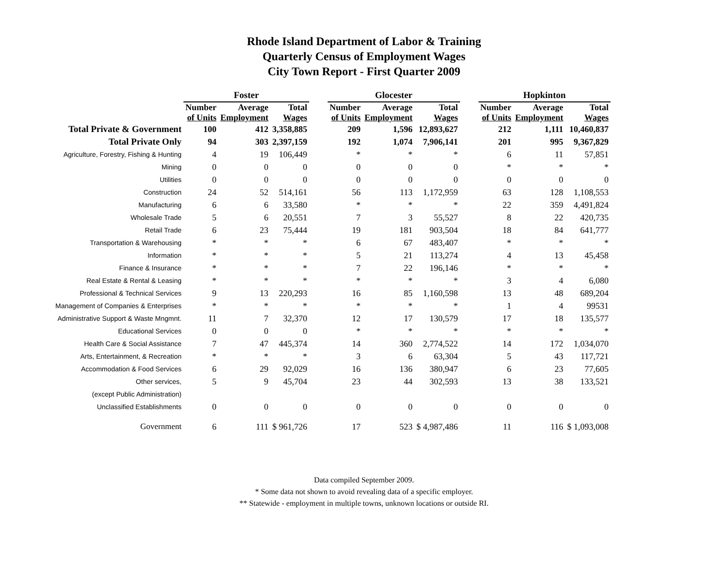Rhode Island Department of Labor & Training
Quarterly Census of Employment Wages
City Town Report - First Quarter 2009
| | Foster | | | | Glocester | | | | Hopkinton | | |
| --- | --- | --- | --- | --- | --- | --- | --- | --- | --- | --- | --- |
| | Number of Units | Average Employment | Total Wages | | Number of Units | Average Employment | Total Wages | | Number of Units | Average Employment | Total Wages |
| Total Private & Government | 100 | 412 | 3,358,885 | | 209 | 1,596 | 12,893,627 | | 212 | 1,111 | 10,460,837 |
| Total Private Only | 94 | 303 | 2,397,159 | | 192 | 1,074 | 7,906,141 | | 201 | 995 | 9,367,829 |
| Agriculture, Forestry, Fishing & Hunting | 4 | 19 | 106,449 | | * | * | * | | 6 | 11 | 57,851 |
| Mining | 0 | 0 | 0 | | 0 | 0 | 0 | | * | * | * |
| Utilities | 0 | 0 | 0 | | 0 | 0 | 0 | | 0 | 0 | 0 |
| Construction | 24 | 52 | 514,161 | | 56 | 113 | 1,172,959 | | 63 | 128 | 1,108,553 |
| Manufacturing | 6 | 6 | 33,580 | | * | * | * | | 22 | 359 | 4,491,824 |
| Wholesale Trade | 5 | 6 | 20,551 | | 7 | 3 | 55,527 | | 8 | 22 | 420,735 |
| Retail Trade | 6 | 23 | 75,444 | | 19 | 181 | 903,504 | | 18 | 84 | 641,777 |
| Transportation & Warehousing | * | * | * | | 6 | 67 | 483,407 | | * | * | * |
| Information | * | * | * | | 5 | 21 | 113,274 | | 4 | 13 | 45,458 |
| Finance & Insurance | * | * | * | | 7 | 22 | 196,146 | | * | * | * |
| Real Estate & Rental & Leasing | * | * | * | | * | * | * | | 3 | 4 | 6,080 |
| Professional & Technical Services | 9 | 13 | 220,293 | | 16 | 85 | 1,160,598 | | 13 | 48 | 689,204 |
| Management of Companies & Enterprises | * | * | * | | * | * | * | | 1 | 4 | 99531 |
| Administrative Support & Waste Mngmnt. | 11 | 7 | 32,370 | | 12 | 17 | 130,579 | | 17 | 18 | 135,577 |
| Educational Services | 0 | 0 | 0 | | * | * | * | | * | * | * |
| Health Care & Social Assistance | 7 | 47 | 445,374 | | 14 | 360 | 2,774,522 | | 14 | 172 | 1,034,070 |
| Arts, Entertainment, & Recreation | * | * | * | | 3 | 6 | 63,304 | | 5 | 43 | 117,721 |
| Accommodation & Food Services | 6 | 29 | 92,029 | | 16 | 136 | 380,947 | | 6 | 23 | 77,605 |
| Other services, | 5 | 9 | 45,704 | | 23 | 44 | 302,593 | | 13 | 38 | 133,521 |
| (except Public Administration) | | | | | | | | | | | |
| Unclassified Establishments | 0 | 0 | 0 | | 0 | 0 | 0 | | 0 | 0 | 0 |
| Government | 6 | 111 | $ 961,726 | | 17 | 523 | $ 4,987,486 | | 11 | 116 | $ 1,093,008 |
Data compiled September 2009.
* Some data not shown to avoid revealing data of a specific employer.
** Statewide - employment in multiple towns, unknown locations or outside RI.